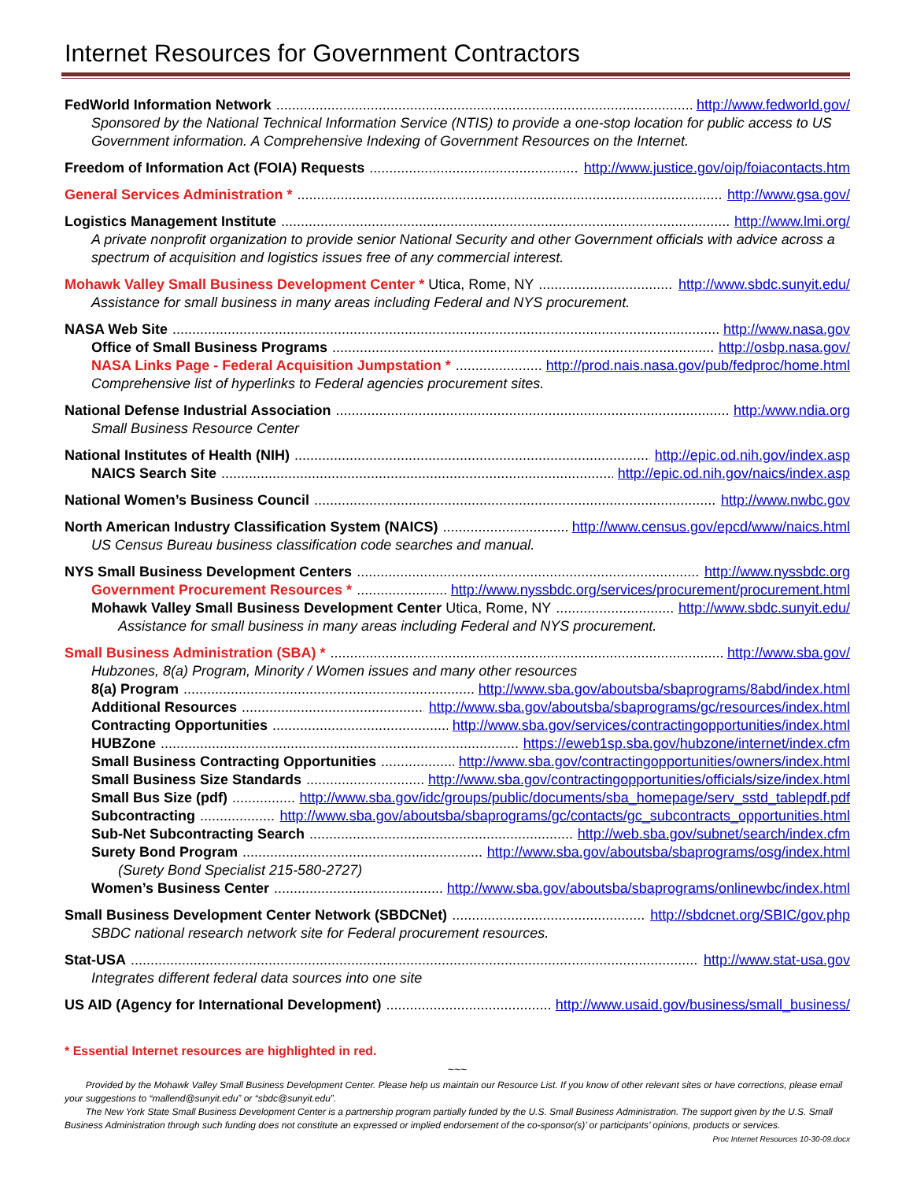Internet Resources for Government Contractors
FedWorld Information Network http://www.fedworld.gov/
Sponsored by the National Technical Information Service (NTIS) to provide a one-stop location for public access to US Government information. A Comprehensive Indexing of Government Resources on the Internet.
Freedom of Information Act (FOIA) Requests http://www.justice.gov/oip/foiacontacts.htm
General Services Administration * http://www.gsa.gov/
Logistics Management Institute http://www.lmi.org/
A private nonprofit organization to provide senior National Security and other Government officials with advice across a spectrum of acquisition and logistics issues free of any commercial interest.
Mohawk Valley Small Business Development Center * Utica, Rome, NY http://www.sbdc.sunyit.edu/
Assistance for small business in many areas including Federal and NYS procurement.
NASA Web Site http://www.nasa.gov
Office of Small Business Programs http://osbp.nasa.gov/
NASA Links Page - Federal Acquisition Jumpstation * http://prod.nais.nasa.gov/pub/fedproc/home.html
Comprehensive list of hyperlinks to Federal agencies procurement sites.
National Defense Industrial Association http:/www.ndia.org
Small Business Resource Center
National Institutes of Health (NIH) http://epic.od.nih.gov/index.asp
NAICS Search Site http://epic.od.nih.gov/naics/index.asp
National Women’s Business Council http://www.nwbc.gov
North American Industry Classification System (NAICS) http://www.census.gov/epcd/www/naics.html
US Census Bureau business classification code searches and manual.
NYS Small Business Development Centers http://www.nyssbdc.org
Government Procurement Resources * http://www.nyssbdc.org/services/procurement/procurement.html
Mohawk Valley Small Business Development Center Utica, Rome, NY http://www.sbdc.sunyit.edu/
Assistance for small business in many areas including Federal and NYS procurement.
Small Business Administration (SBA) * http://www.sba.gov/
Hubzones, 8(a) Program, Minority / Women issues and many other resources
8(a) Program http://www.sba.gov/aboutsba/sbaprograms/8abd/index.html
Additional Resources http://www.sba.gov/aboutsba/sbaprograms/gc/resources/index.html
Contracting Opportunities http://www.sba.gov/services/contractingopportunities/index.html
HUBZone https://eweb1sp.sba.gov/hubzone/internet/index.cfm
Small Business Contracting Opportunities http://www.sba.gov/contractingopportunities/owners/index.html
Small Business Size Standards http://www.sba.gov/contractingopportunities/officials/size/index.html
Small Bus Size (pdf) http://www.sba.gov/idc/groups/public/documents/sba_homepage/serv_sstd_tablepdf.pdf
Subcontracting http://www.sba.gov/aboutsba/sbaprograms/gc/contacts/gc_subcontracts_opportunities.html
Sub-Net Subcontracting Search http://web.sba.gov/subnet/search/index.cfm
Surety Bond Program http://www.sba.gov/aboutsba/sbaprograms/osg/index.html
(Surety Bond Specialist 215-580-2727)
Women’s Business Center http://www.sba.gov/aboutsba/sbaprograms/onlinewbc/index.html
Small Business Development Center Network (SBDCNet) http://sbdcnet.org/SBIC/gov.php
SBDC national research network site for Federal procurement resources.
Stat-USA http://www.stat-usa.gov
Integrates different federal data sources into one site
US AID (Agency for International Development) http://www.usaid.gov/business/small_business/
* Essential Internet resources are highlighted in red.
~~~
Provided by the Mohawk Valley Small Business Development Center. Please help us maintain our Resource List. If you know of other relevant sites or have corrections, please email your suggestions to “mallend@sunyit.edu” or “sbdc@sunyit.edu”.
The New York State Small Business Development Center is a partnership program partially funded by the U.S. Small Business Administration. The support given by the U.S. Small Business Administration through such funding does not constitute an expressed or implied endorsement of the co-sponsor(s)’ or participants’ opinions, products or services. Proc Internet Resources 10-30-09.docx